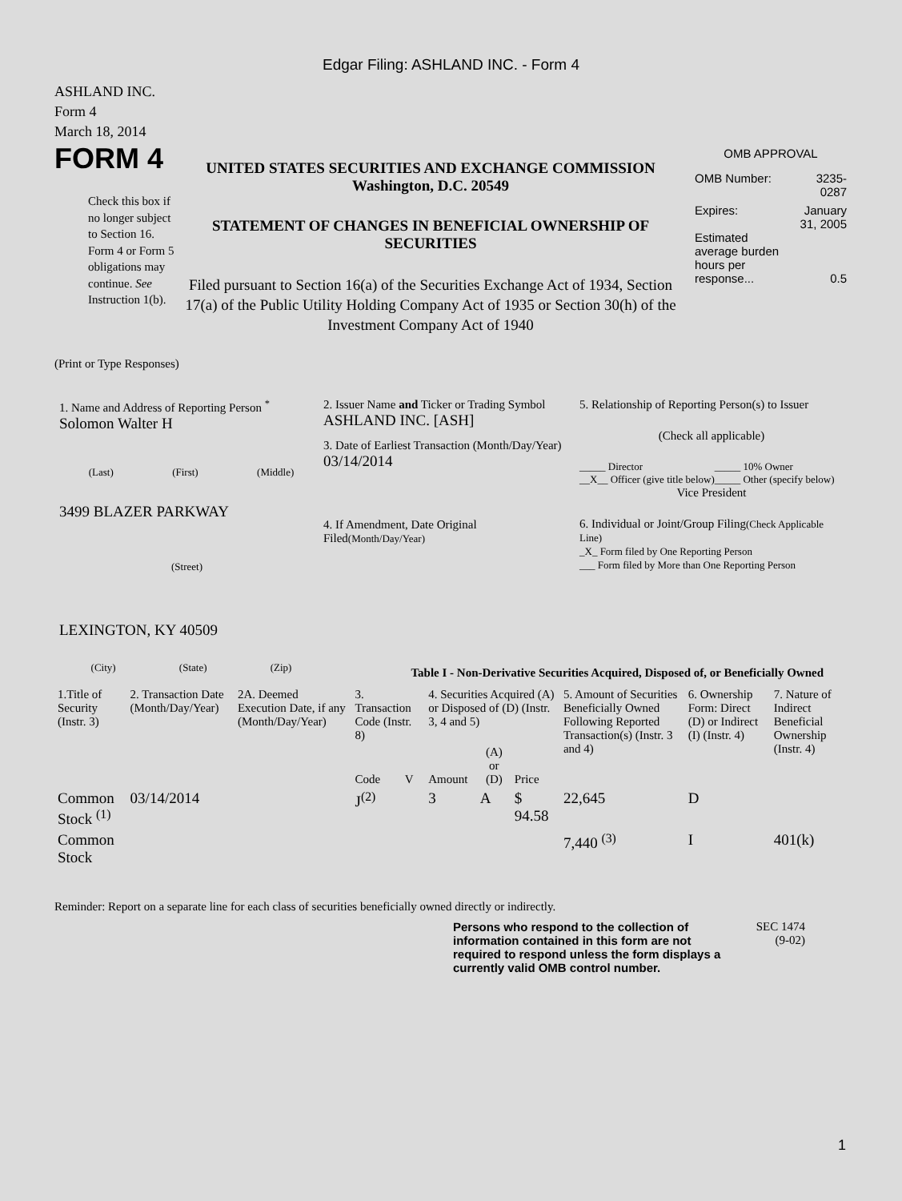Edgar Filing: ASHLAND INC. - Form 4
ASHLAND INC.
Form 4
March 18, 2014
FORM 4
Check this box if no longer subject to Section 16. Form 4 or Form 5 obligations may continue. See Instruction 1(b).
UNITED STATES SECURITIES AND EXCHANGE COMMISSION
Washington, D.C. 20549
STATEMENT OF CHANGES IN BENEFICIAL OWNERSHIP OF SECURITIES
Filed pursuant to Section 16(a) of the Securities Exchange Act of 1934, Section 17(a) of the Public Utility Holding Company Act of 1935 or Section 30(h) of the Investment Company Act of 1940
OMB APPROVAL
| OMB Number: | 3235-0287 |
| Expires: | January 31, 2005 |
| Estimated average burden hours per response... | 0.5 |
(Print or Type Responses)
1. Name and Address of Reporting Person <sup>*</sup>
Solomon Walter H
(Last) (First) (Middle)
3499 BLAZER PARKWAY
(Street)
LEXINGTON, KY 40509
(City) (State) (Zip)
2. Issuer Name and Ticker or Trading Symbol
ASHLAND INC. [ASH]
3. Date of Earliest Transaction (Month/Day/Year)
03/14/2014
4. If Amendment, Date Original Filed(Month/Day/Year)
5. Relationship of Reporting Person(s) to Issuer
(Check all applicable)
| _____ Director | _____ 10% Owner |
| __X__ Officer (give title below) | _____ Other (specify below) |
Vice President
6. Individual or Joint/Group Filing(Check Applicable Line)
_X_ Form filed by One Reporting Person
___ Form filed by More than One Reporting Person
Table I - Non-Derivative Securities Acquired, Disposed of, or Beneficially Owned
| 1.Title of Security (Instr. 3) | 2. Transaction Date (Month/Day/Year) | 2A. Deemed Execution Date, if any (Month/Day/Year) | 3. Transaction Code (Instr. 8) | | 4. Securities Acquired (A) or Disposed of (D) (Instr. 3, 4 and 5) | | | 5. Amount of Securities Beneficially Owned Following Reported Transaction(s) (Instr. 3 and 4) | 6. Ownership Form: Direct (D) or Indirect (I) (Instr. 4) | 7. Nature of Indirect Beneficial Ownership (Instr. 4) |
| --- | --- | --- | --- | --- | --- | --- | --- | --- | --- | --- |
| | | | Code | V | Amount | (A) or (D) | Price | | | |
| Common Stock <sup>(1)</sup> | 03/14/2014 | | J<sup>(2)</sup> | | 3 | A | $ 94.58 | 22,645 | D | |
| Common Stock | | | | | | | | 7,440 <sup>(3)</sup> | I | 401(k) |
Reminder: Report on a separate line for each class of securities beneficially owned directly or indirectly.
Persons who respond to the collection of information contained in this form are not required to respond unless the form displays a currently valid OMB control number.
SEC 1474
(9-02)
1